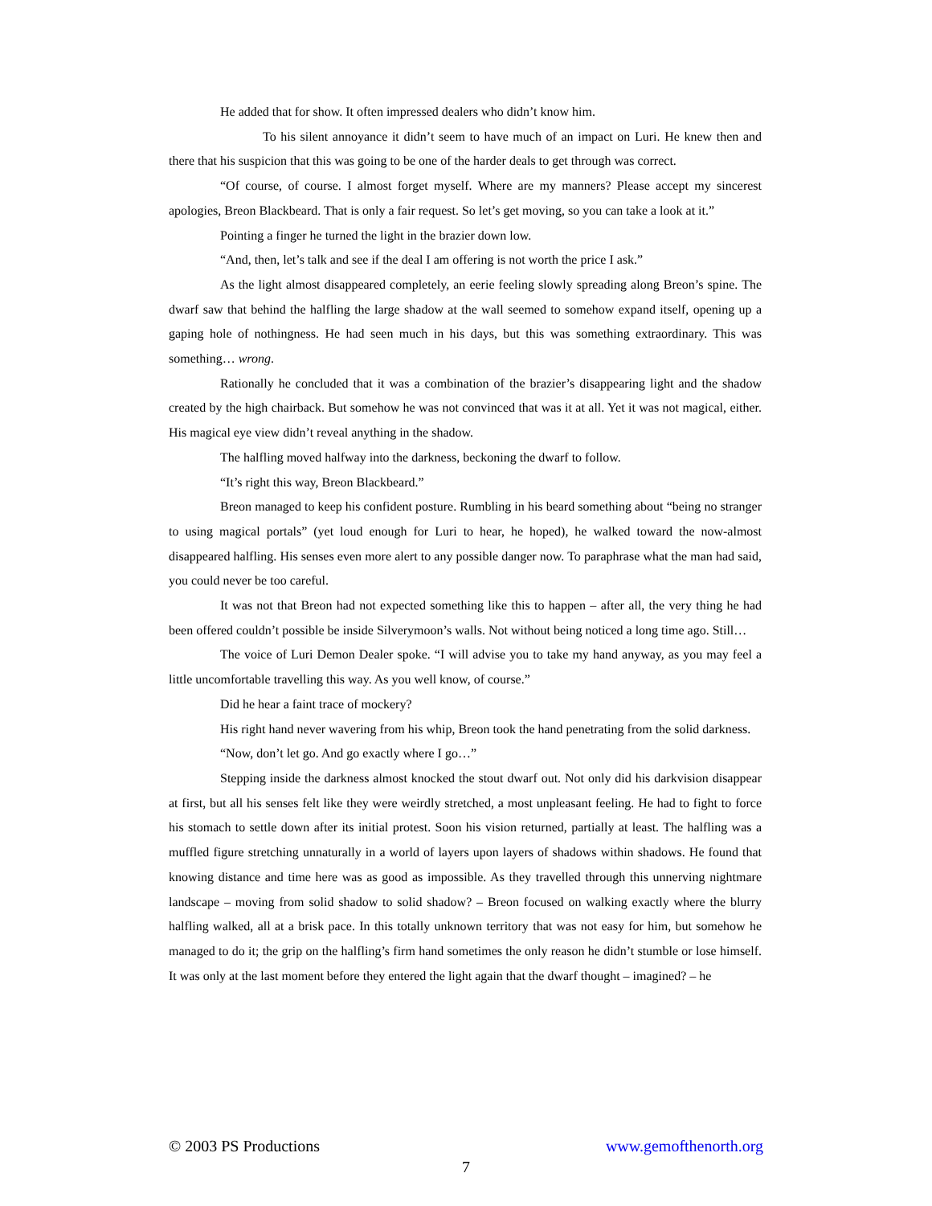He added that for show. It often impressed dealers who didn’t know him.
To his silent annoyance it didn’t seem to have much of an impact on Luri. He knew then and there that his suspicion that this was going to be one of the harder deals to get through was correct.
“Of course, of course. I almost forget myself. Where are my manners? Please accept my sincerest apologies, Breon Blackbeard. That is only a fair request. So let’s get moving, so you can take a look at it.”
Pointing a finger he turned the light in the brazier down low.
“And, then, let’s talk and see if the deal I am offering is not worth the price I ask.”
As the light almost disappeared completely, an eerie feeling slowly spreading along Breon’s spine. The dwarf saw that behind the halfling the large shadow at the wall seemed to somehow expand itself, opening up a gaping hole of nothingness. He had seen much in his days, but this was something extraordinary. This was something… wrong.
Rationally he concluded that it was a combination of the brazier’s disappearing light and the shadow created by the high chairback. But somehow he was not convinced that was it at all. Yet it was not magical, either. His magical eye view didn’t reveal anything in the shadow.
The halfling moved halfway into the darkness, beckoning the dwarf to follow.
“It’s right this way, Breon Blackbeard.”
Breon managed to keep his confident posture. Rumbling in his beard something about “being no stranger to using magical portals” (yet loud enough for Luri to hear, he hoped), he walked toward the now-almost disappeared halfling. His senses even more alert to any possible danger now. To paraphrase what the man had said, you could never be too careful.
It was not that Breon had not expected something like this to happen – after all, the very thing he had been offered couldn’t possible be inside Silverymoon’s walls. Not without being noticed a long time ago. Still…
The voice of Luri Demon Dealer spoke. “I will advise you to take my hand anyway, as you may feel a little uncomfortable travelling this way. As you well know, of course.”
Did he hear a faint trace of mockery?
His right hand never wavering from his whip, Breon took the hand penetrating from the solid darkness.
“Now, don’t let go. And go exactly where I go…”
Stepping inside the darkness almost knocked the stout dwarf out. Not only did his darkvision disappear at first, but all his senses felt like they were weirdly stretched, a most unpleasant feeling. He had to fight to force his stomach to settle down after its initial protest. Soon his vision returned, partially at least. The halfling was a muffled figure stretching unnaturally in a world of layers upon layers of shadows within shadows. He found that knowing distance and time here was as good as impossible. As they travelled through this unnerving nightmare landscape – moving from solid shadow to solid shadow? – Breon focused on walking exactly where the blurry halfling walked, all at a brisk pace. In this totally unknown territory that was not easy for him, but somehow he managed to do it; the grip on the halfling’s firm hand sometimes the only reason he didn’t stumble or lose himself. It was only at the last moment before they entered the light again that the dwarf thought – imagined? – he
© 2003 PS Productions www.gemofthenorth.org
7